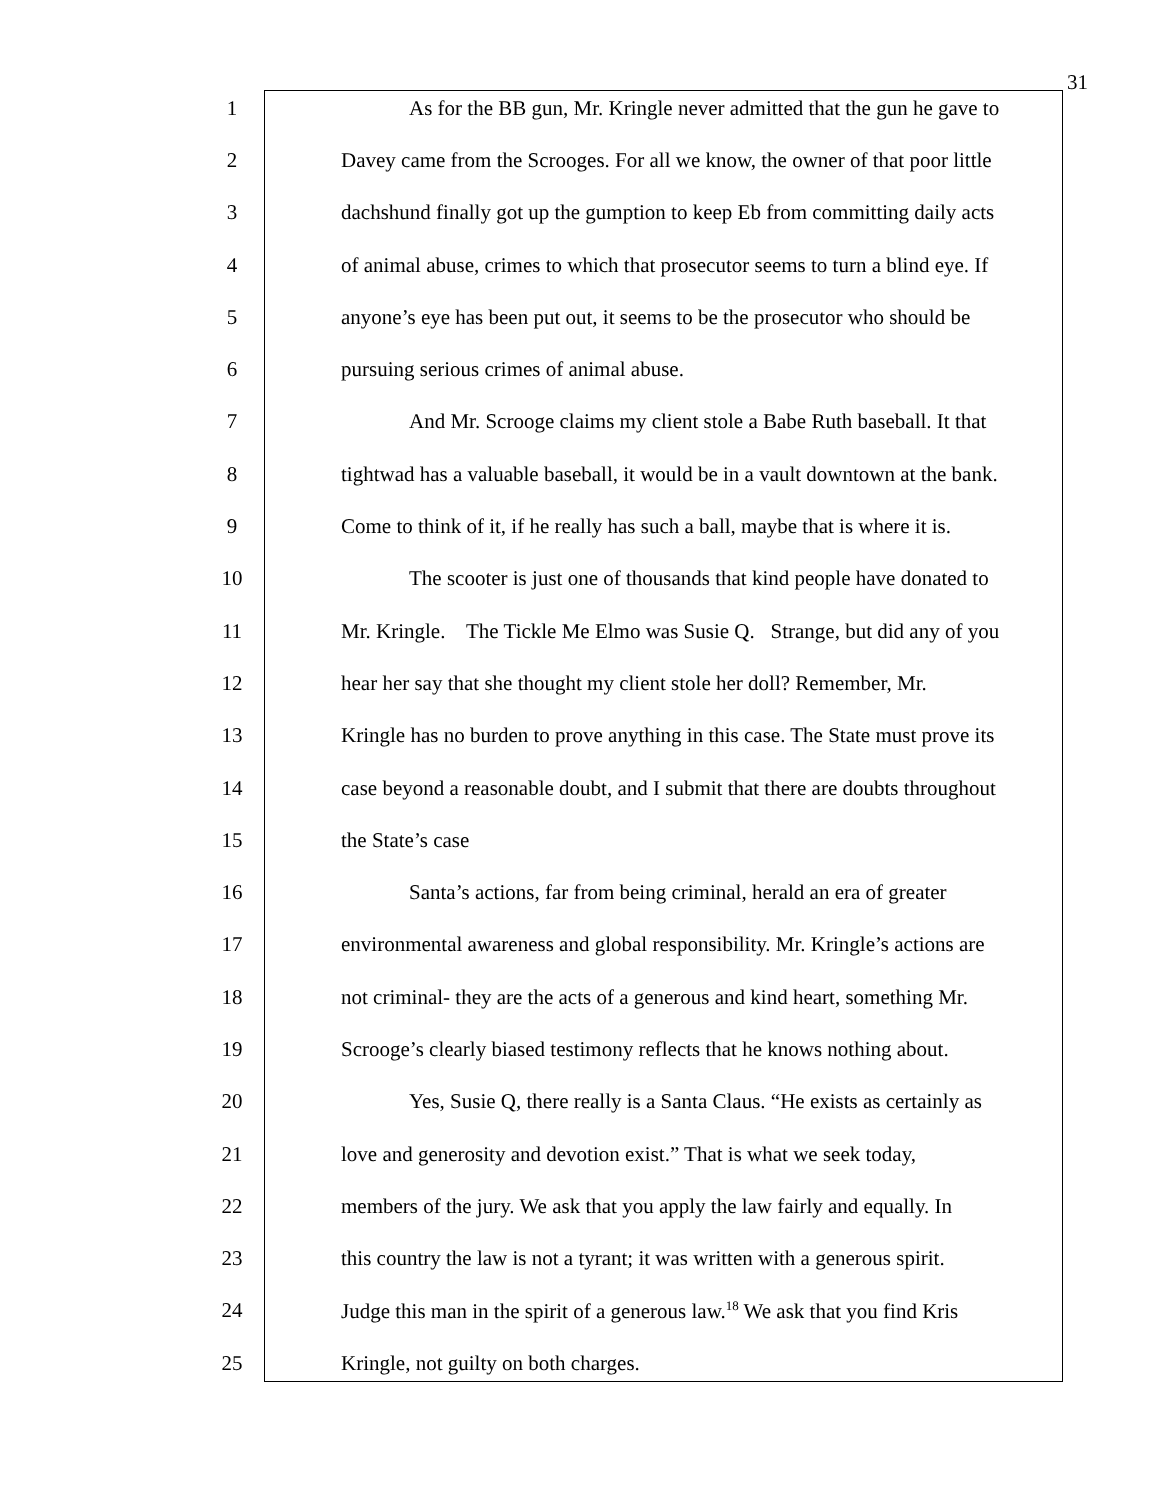31
1 As for the BB gun, Mr. Kringle never admitted that the gun he gave to
2 Davey came from the Scrooges. For all we know, the owner of that poor little
3 dachshund finally got up the gumption to keep Eb from committing daily acts
4 of animal abuse, crimes to which that prosecutor seems to turn a blind eye. If
5 anyone’s eye has been put out, it seems to be the prosecutor who should be
6 pursuing serious crimes of animal abuse.
7 And Mr. Scrooge claims my client stole a Babe Ruth baseball. It that
8 tightwad has a valuable baseball, it would be in a vault downtown at the bank.
9 Come to think of it, if he really has such a ball, maybe that is where it is.
10 The scooter is just one of thousands that kind people have donated to
11 Mr. Kringle. The Tickle Me Elmo was Susie Q. Strange, but did any of you
12 hear her say that she thought my client stole her doll? Remember, Mr.
13 Kringle has no burden to prove anything in this case. The State must prove its
14 case beyond a reasonable doubt, and I submit that there are doubts throughout
15 the State’s case
16 Santa’s actions, far from being criminal, herald an era of greater
17 environmental awareness and global responsibility. Mr. Kringle’s actions are
18 not criminal- they are the acts of a generous and kind heart, something Mr.
19 Scrooge’s clearly biased testimony reflects that he knows nothing about.
20 Yes, Susie Q, there really is a Santa Claus. “He exists as certainly as
21 love and generosity and devotion exist.” That is what we seek today,
22 members of the jury. We ask that you apply the law fairly and equally. In
23 this country the law is not a tyrant; it was written with a generous spirit.
24 Judge this man in the spirit of a generous law.<sup>18</sup> We ask that you find Kris
25 Kringle, not guilty on both charges.